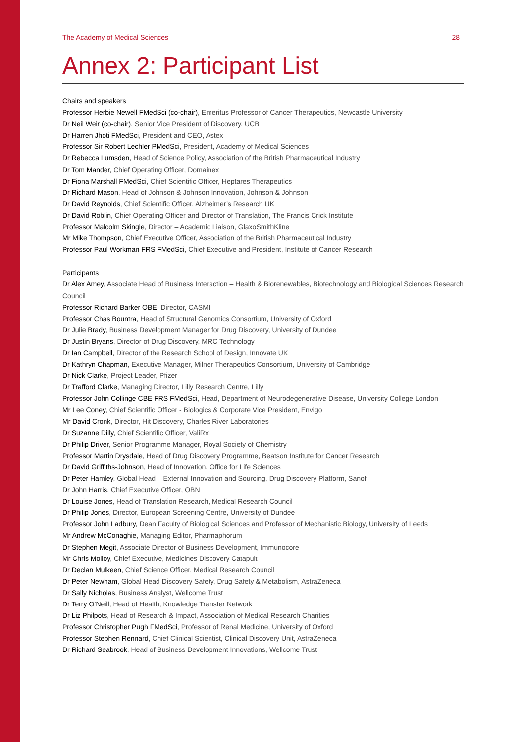The Academy of Medical Sciences 28
Annex 2: Participant List
Chairs and speakers
Professor Herbie Newell FMedSci (co-chair), Emeritus Professor of Cancer Therapeutics, Newcastle University
Dr Neil Weir (co-chair), Senior Vice President of Discovery, UCB
Dr Harren Jhoti FMedSci, President and CEO, Astex
Professor Sir Robert Lechler PMedSci, President, Academy of Medical Sciences
Dr Rebecca Lumsden, Head of Science Policy, Association of the British Pharmaceutical Industry
Dr Tom Mander, Chief Operating Officer, Domainex
Dr Fiona Marshall FMedSci, Chief Scientific Officer, Heptares Therapeutics
Dr Richard Mason, Head of Johnson & Johnson Innovation, Johnson & Johnson
Dr David Reynolds, Chief Scientific Officer, Alzheimer’s Research UK
Dr David Roblin, Chief Operating Officer and Director of Translation, The Francis Crick Institute
Professor Malcolm Skingle, Director – Academic Liaison, GlaxoSmithKline
Mr Mike Thompson, Chief Executive Officer, Association of the British Pharmaceutical Industry
Professor Paul Workman FRS FMedSci, Chief Executive and President, Institute of Cancer Research
Participants
Dr Alex Amey, Associate Head of Business Interaction – Health & Biorenewables, Biotechnology and Biological Sciences Research Council
Professor Richard Barker OBE, Director, CASMI
Professor Chas Bountra, Head of Structural Genomics Consortium, University of Oxford
Dr Julie Brady, Business Development Manager for Drug Discovery, University of Dundee
Dr Justin Bryans, Director of Drug Discovery, MRC Technology
Dr Ian Campbell, Director of the Research School of Design, Innovate UK
Dr Kathryn Chapman, Executive Manager, Milner Therapeutics Consortium, University of Cambridge
Dr Nick Clarke, Project Leader, Pfizer
Dr Trafford Clarke, Managing Director, Lilly Research Centre, Lilly
Professor John Collinge CBE FRS FMedSci, Head, Department of Neurodegenerative Disease, University College London
Mr Lee Coney, Chief Scientific Officer - Biologics & Corporate Vice President, Envigo
Mr David Cronk, Director, Hit Discovery, Charles River Laboratories
Dr Suzanne Dilly, Chief Scientific Officer, ValiRx
Dr Philip Driver, Senior Programme Manager, Royal Society of Chemistry
Professor Martin Drysdale, Head of Drug Discovery Programme, Beatson Institute for Cancer Research
Dr David Griffiths-Johnson, Head of Innovation, Office for Life Sciences
Dr Peter Hamley, Global Head – External Innovation and Sourcing, Drug Discovery Platform, Sanofi
Dr John Harris, Chief Executive Officer, OBN
Dr Louise Jones, Head of Translation Research, Medical Research Council
Dr Philip Jones, Director, European Screening Centre, University of Dundee
Professor John Ladbury, Dean Faculty of Biological Sciences and Professor of Mechanistic Biology, University of Leeds
Mr Andrew McConaghie, Managing Editor, Pharmaphorum
Dr Stephen Megit, Associate Director of Business Development, Immunocore
Mr Chris Molloy, Chief Executive, Medicines Discovery Catapult
Dr Declan Mulkeen, Chief Science Officer, Medical Research Council
Dr Peter Newham, Global Head Discovery Safety, Drug Safety & Metabolism, AstraZeneca
Dr Sally Nicholas, Business Analyst, Wellcome Trust
Dr Terry O’Neill, Head of Health, Knowledge Transfer Network
Dr Liz Philpots, Head of Research & Impact, Association of Medical Research Charities
Professor Christopher Pugh FMedSci, Professor of Renal Medicine, University of Oxford
Professor Stephen Rennard, Chief Clinical Scientist, Clinical Discovery Unit, AstraZeneca
Dr Richard Seabrook, Head of Business Development Innovations, Wellcome Trust